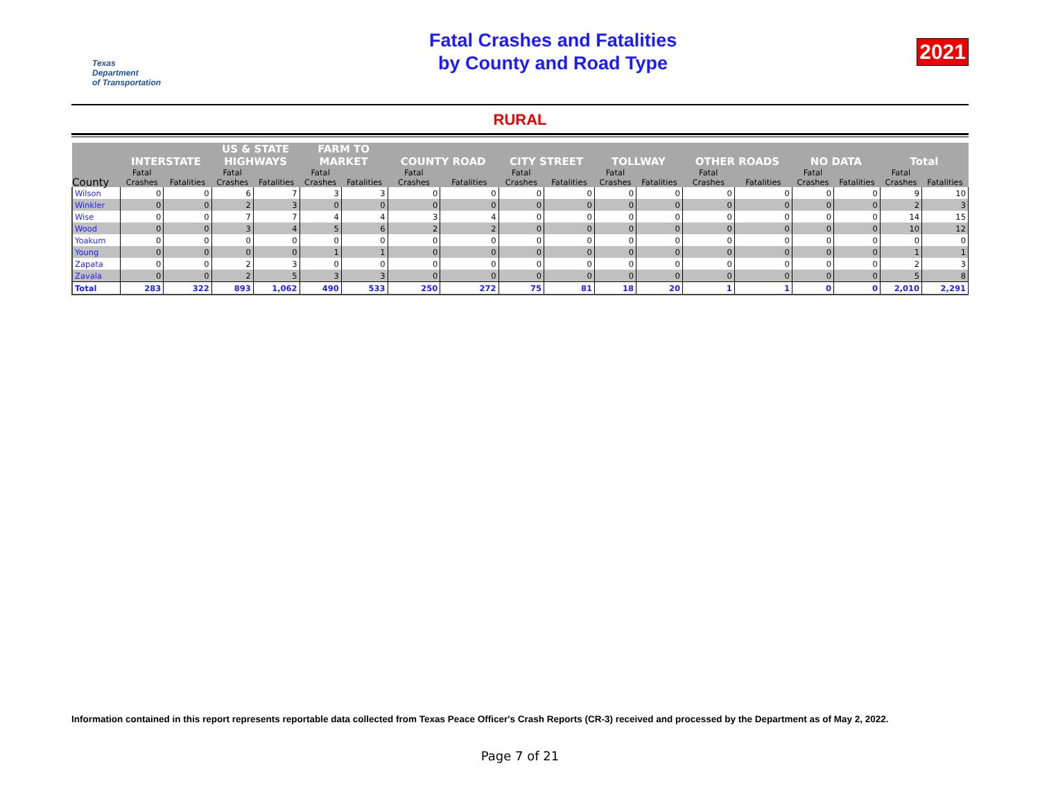Texas
Department
of Transportation
Fatal Crashes and Fatalities
by County and Road Type
2021
RURAL
| County | INTERSTATE | | US & STATE HIGHWAYS | | FARM TO MARKET | | COUNTY ROAD | | CITY STREET | | TOLLWAY | | OTHER ROADS | | NO DATA | | Total | |
| --- | --- | --- | --- | --- | --- | --- | --- | --- | --- | --- | --- | --- | --- | --- | --- | --- | --- | --- |
| | Fatal Crashes | Fatalities | Fatal Crashes | Fatalities | Fatal Crashes | Fatalities | Fatal Crashes | Fatalities | Fatal Crashes | Fatalities | Fatal Crashes | Fatalities | Fatal Crashes | Fatalities | Fatal Crashes | Fatalities | Fatal Crashes | Fatalities |
| Wilson | 0 | 0 | 6 | 7 | 3 | 3 | 0 | 0 | 0 | 0 | 0 | 0 | 0 | 0 | 0 | 0 | 9 | 10 |
| Winkler | 0 | 0 | 2 | 3 | 0 | 0 | 0 | 0 | 0 | 0 | 0 | 0 | 0 | 0 | 0 | 0 | 2 | 3 |
| Wise | 0 | 0 | 7 | 7 | 4 | 4 | 3 | 4 | 0 | 0 | 0 | 0 | 0 | 0 | 0 | 0 | 14 | 15 |
| Wood | 0 | 0 | 3 | 4 | 5 | 6 | 2 | 2 | 0 | 0 | 0 | 0 | 0 | 0 | 0 | 0 | 10 | 12 |
| Yoakum | 0 | 0 | 0 | 0 | 0 | 0 | 0 | 0 | 0 | 0 | 0 | 0 | 0 | 0 | 0 | 0 | 0 | 0 |
| Young | 0 | 0 | 0 | 0 | 1 | 1 | 0 | 0 | 0 | 0 | 0 | 0 | 0 | 0 | 0 | 0 | 1 | 1 |
| Zapata | 0 | 0 | 2 | 3 | 0 | 0 | 0 | 0 | 0 | 0 | 0 | 0 | 0 | 0 | 0 | 0 | 2 | 3 |
| Zavala | 0 | 0 | 2 | 5 | 3 | 3 | 0 | 0 | 0 | 0 | 0 | 0 | 0 | 0 | 0 | 0 | 5 | 8 |
| Total | 283 | 322 | 893 | 1,062 | 490 | 533 | 250 | 272 | 75 | 81 | 18 | 20 | 1 | 1 | 0 | 0 | 2,010 | 2,291 |
Information contained in this report represents reportable data collected from Texas Peace Officer's Crash Reports (CR-3) received and processed by the Department as of May 2, 2022.
Page 7 of 21